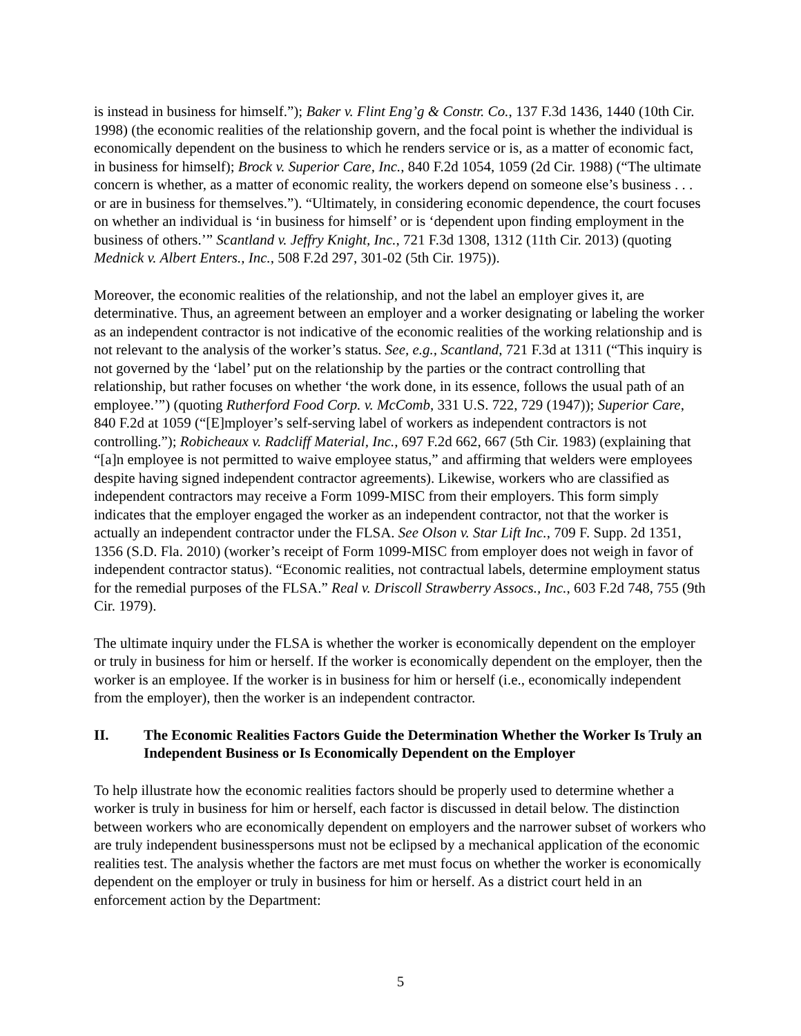is instead in business for himself.”); Baker v. Flint Eng’g & Constr. Co., 137 F.3d 1436, 1440 (10th Cir. 1998) (the economic realities of the relationship govern, and the focal point is whether the individual is economically dependent on the business to which he renders service or is, as a matter of economic fact, in business for himself); Brock v. Superior Care, Inc., 840 F.2d 1054, 1059 (2d Cir. 1988) (“The ultimate concern is whether, as a matter of economic reality, the workers depend on someone else’s business . . . or are in business for themselves.”). “Ultimately, in considering economic dependence, the court focuses on whether an individual is ‘in business for himself’ or is ‘dependent upon finding employment in the business of others.’” Scantland v. Jeffry Knight, Inc., 721 F.3d 1308, 1312 (11th Cir. 2013) (quoting Mednick v. Albert Enters., Inc., 508 F.2d 297, 301-02 (5th Cir. 1975)).
Moreover, the economic realities of the relationship, and not the label an employer gives it, are determinative. Thus, an agreement between an employer and a worker designating or labeling the worker as an independent contractor is not indicative of the economic realities of the working relationship and is not relevant to the analysis of the worker’s status. See, e.g., Scantland, 721 F.3d at 1311 (“This inquiry is not governed by the ‘label’ put on the relationship by the parties or the contract controlling that relationship, but rather focuses on whether ‘the work done, in its essence, follows the usual path of an employee.’”) (quoting Rutherford Food Corp. v. McComb, 331 U.S. 722, 729 (1947)); Superior Care, 840 F.2d at 1059 (“[E]mployer’s self-serving label of workers as independent contractors is not controlling.”); Robicheaux v. Radcliff Material, Inc., 697 F.2d 662, 667 (5th Cir. 1983) (explaining that “[a]n employee is not permitted to waive employee status,” and affirming that welders were employees despite having signed independent contractor agreements). Likewise, workers who are classified as independent contractors may receive a Form 1099-MISC from their employers. This form simply indicates that the employer engaged the worker as an independent contractor, not that the worker is actually an independent contractor under the FLSA. See Olson v. Star Lift Inc., 709 F. Supp. 2d 1351, 1356 (S.D. Fla. 2010) (worker’s receipt of Form 1099-MISC from employer does not weigh in favor of independent contractor status). “Economic realities, not contractual labels, determine employment status for the remedial purposes of the FLSA.” Real v. Driscoll Strawberry Assocs., Inc., 603 F.2d 748, 755 (9th Cir. 1979).
The ultimate inquiry under the FLSA is whether the worker is economically dependent on the employer or truly in business for him or herself. If the worker is economically dependent on the employer, then the worker is an employee. If the worker is in business for him or herself (i.e., economically independent from the employer), then the worker is an independent contractor.
II. The Economic Realities Factors Guide the Determination Whether the Worker Is Truly an Independent Business or Is Economically Dependent on the Employer
To help illustrate how the economic realities factors should be properly used to determine whether a worker is truly in business for him or herself, each factor is discussed in detail below. The distinction between workers who are economically dependent on employers and the narrower subset of workers who are truly independent businesspersons must not be eclipsed by a mechanical application of the economic realities test. The analysis whether the factors are met must focus on whether the worker is economically dependent on the employer or truly in business for him or herself. As a district court held in an enforcement action by the Department:
5